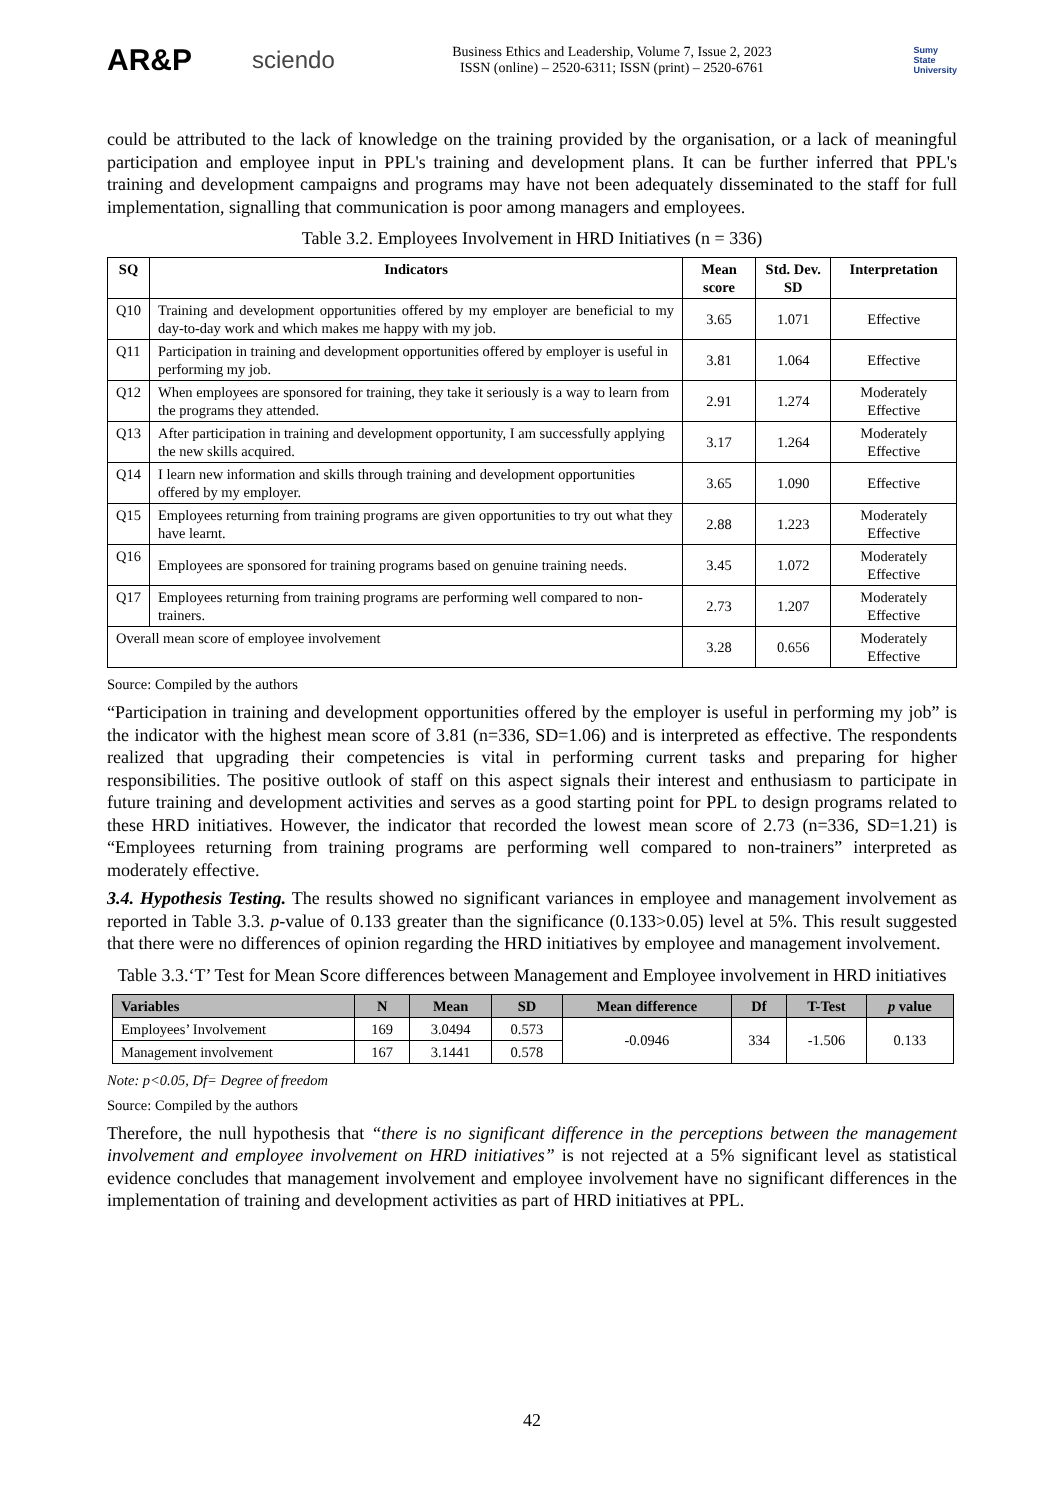AR&P
sciendo
Business Ethics and Leadership, Volume 7, Issue 2, 2023
ISSN (online) – 2520-6311; ISSN (print) – 2520-6761
Sumy
State
University
could be attributed to the lack of knowledge on the training provided by the organisation, or a lack of meaningful participation and employee input in PPL's training and development plans. It can be further inferred that PPL's training and development campaigns and programs may have not been adequately disseminated to the staff for full implementation, signalling that communication is poor among managers and employees.
Table 3.2. Employees Involvement in HRD Initiatives (n = 336)
| SQ | Indicators | Mean score | Std. Dev. SD | Interpretation |
| --- | --- | --- | --- | --- |
| Q10 | Training and development opportunities offered by my employer are beneficial to my day-to-day work and which makes me happy with my job. | 3.65 | 1.071 | Effective |
| Q11 | Participation in training and development opportunities offered by employer is useful in performing my job. | 3.81 | 1.064 | Effective |
| Q12 | When employees are sponsored for training, they take it seriously is a way to learn from the programs they attended. | 2.91 | 1.274 | Moderately Effective |
| Q13 | After participation in training and development opportunity, I am successfully applying the new skills acquired. | 3.17 | 1.264 | Moderately Effective |
| Q14 | I learn new information and skills through training and development opportunities offered by my employer. | 3.65 | 1.090 | Effective |
| Q15 | Employees returning from training programs are given opportunities to try out what they have learnt. | 2.88 | 1.223 | Moderately Effective |
| Q16 | Employees are sponsored for training programs based on genuine training needs. | 3.45 | 1.072 | Moderately Effective |
| Q17 | Employees returning from training programs are performing well compared to non-trainers. | 2.73 | 1.207 | Moderately Effective |
| Overall mean score of employee involvement | | 3.28 | 0.656 | Moderately Effective |
Source: Compiled by the authors
“Participation in training and development opportunities offered by the employer is useful in performing my job” is the indicator with the highest mean score of 3.81 (n=336, SD=1.06) and is interpreted as effective. The respondents realized that upgrading their competencies is vital in performing current tasks and preparing for higher responsibilities. The positive outlook of staff on this aspect signals their interest and enthusiasm to participate in future training and development activities and serves as a good starting point for PPL to design programs related to these HRD initiatives. However, the indicator that recorded the lowest mean score of 2.73 (n=336, SD=1.21) is “Employees returning from training programs are performing well compared to non-trainers” interpreted as moderately effective.
3.4. Hypothesis Testing. The results showed no significant variances in employee and management involvement as reported in Table 3.3. p-value of 0.133 greater than the significance (0.133>0.05) level at 5%. This result suggested that there were no differences of opinion regarding the HRD initiatives by employee and management involvement.
Table 3.3.‘T’ Test for Mean Score differences between Management and Employee involvement in HRD initiatives
| Variables | N | Mean | SD | Mean difference | Df | T-Test | p value |
| --- | --- | --- | --- | --- | --- | --- | --- |
| Employees’ Involvement | 169 | 3.0494 | 0.573 | -0.0946 | 334 | -1.506 | 0.133 |
| Management involvement | 167 | 3.1441 | 0.578 | | | | |
Note: p<0.05, Df= Degree of freedom
Source: Compiled by the authors
Therefore, the null hypothesis that “there is no significant difference in the perceptions between the management involvement and employee involvement on HRD initiatives” is not rejected at a 5% significant level as statistical evidence concludes that management involvement and employee involvement have no significant differences in the implementation of training and development activities as part of HRD initiatives at PPL.
42